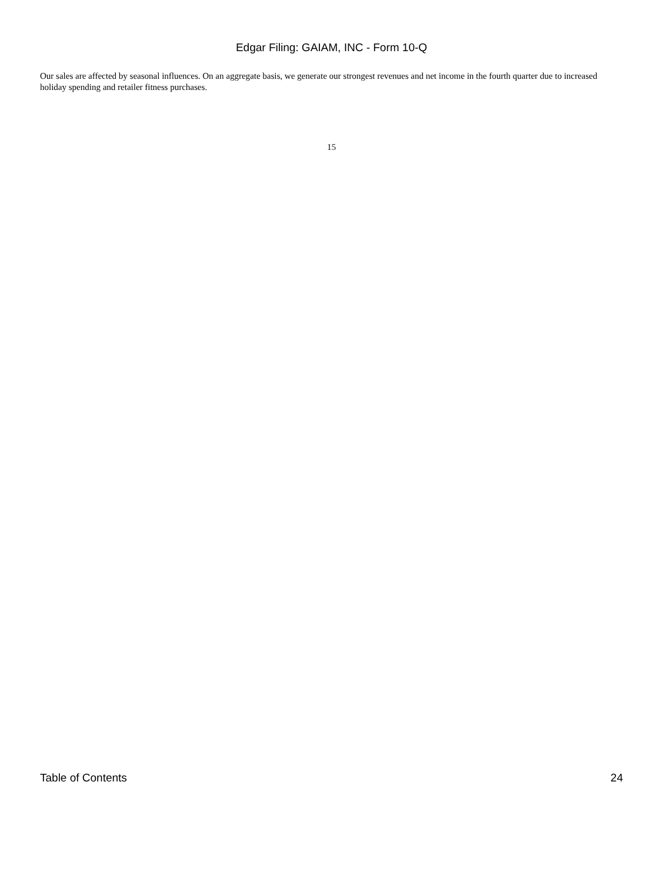Edgar Filing: GAIAM, INC - Form 10-Q
Our sales are affected by seasonal influences. On an aggregate basis, we generate our strongest revenues and net income in the fourth quarter due to increased holiday spending and retailer fitness purchases.
15
Table of Contents 24